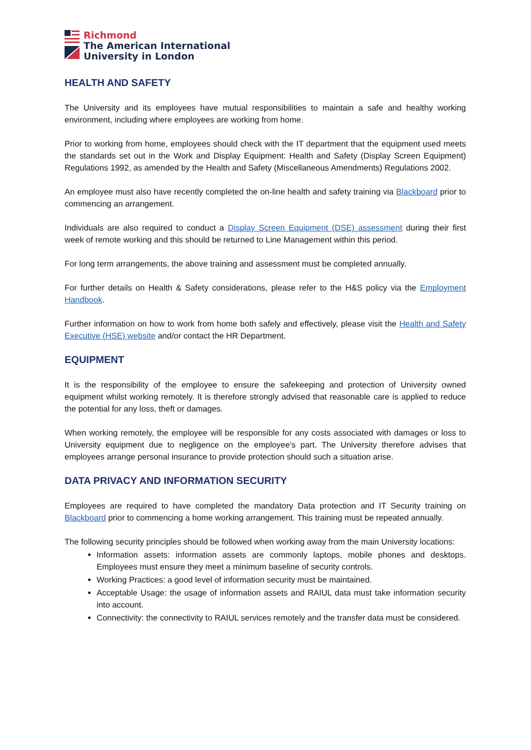Richmond
The American International
University in London
HEALTH AND SAFETY
The University and its employees have mutual responsibilities to maintain a safe and healthy working environment, including where employees are working from home.
Prior to working from home, employees should check with the IT department that the equipment used meets the standards set out in the Work and Display Equipment: Health and Safety (Display Screen Equipment) Regulations 1992, as amended by the Health and Safety (Miscellaneous Amendments) Regulations 2002.
An employee must also have recently completed the on-line health and safety training via Blackboard prior to commencing an arrangement.
Individuals are also required to conduct a Display Screen Equipment (DSE) assessment during their first week of remote working and this should be returned to Line Management within this period.
For long term arrangements, the above training and assessment must be completed annually.
For further details on Health & Safety considerations, please refer to the H&S policy via the Employment Handbook.
Further information on how to work from home both safely and effectively, please visit the Health and Safety Executive (HSE) website and/or contact the HR Department.
EQUIPMENT
It is the responsibility of the employee to ensure the safekeeping and protection of University owned equipment whilst working remotely. It is therefore strongly advised that reasonable care is applied to reduce the potential for any loss, theft or damages.
When working remotely, the employee will be responsible for any costs associated with damages or loss to University equipment due to negligence on the employee’s part. The University therefore advises that employees arrange personal insurance to provide protection should such a situation arise.
DATA PRIVACY AND INFORMATION SECURITY
Employees are required to have completed the mandatory Data protection and IT Security training on Blackboard prior to commencing a home working arrangement. This training must be repeated annually.
The following security principles should be followed when working away from the main University locations:
Information assets: information assets are commonly laptops, mobile phones and desktops. Employees must ensure they meet a minimum baseline of security controls.
Working Practices: a good level of information security must be maintained.
Acceptable Usage: the usage of information assets and RAIUL data must take information security into account.
Connectivity: the connectivity to RAIUL services remotely and the transfer data must be considered.